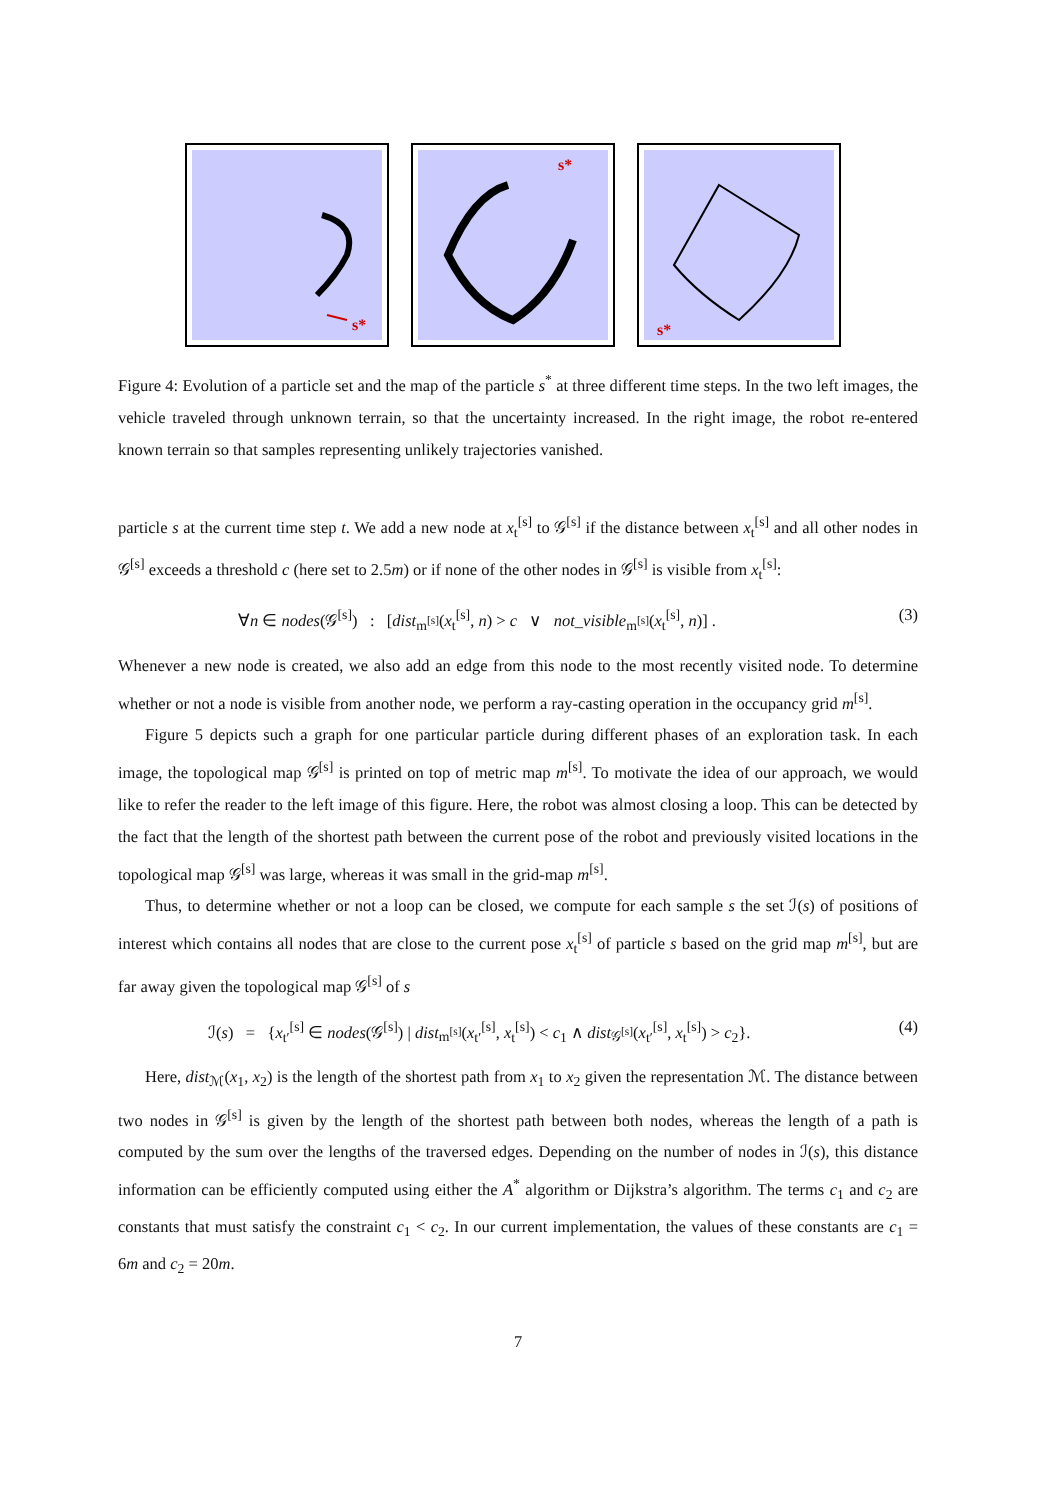s*
s*
s*
Figure 4: Evolution of a particle set and the map of the particle s<sup>*</sup> at three different time steps. In the two left images, the vehicle traveled through unknown terrain, so that the uncertainty increased. In the right image, the robot re-entered known terrain so that samples representing unlikely trajectories vanished.
particle s at the current time step t. We add a new node at x<sub>t</sub><sup>[s]</sup> to 𝒢<sup>[s]</sup> if the distance between x<sub>t</sub><sup>[s]</sup> and all other nodes in 𝒢<sup>[s]</sup> exceeds a threshold c (here set to 2.5m) or if none of the other nodes in 𝒢<sup>[s]</sup> is visible from x<sub>t</sub><sup>[s]</sup>:
∀n ∈ nodes(𝒢<sup>[s]</sup>) : [dist<sub>m<sup>[s]</sup></sub>(x<sub>t</sub><sup>[s]</sup>, n) > c ∨ not_visible<sub>m<sup>[s]</sup></sub>(x<sub>t</sub><sup>[s]</sup>, n)] . (3)
Whenever a new node is created, we also add an edge from this node to the most recently visited node. To determine whether or not a node is visible from another node, we perform a ray-casting operation in the occupancy grid m<sup>[s]</sup>.
Figure 5 depicts such a graph for one particular particle during different phases of an exploration task. In each image, the topological map 𝒢<sup>[s]</sup> is printed on top of metric map m<sup>[s]</sup>. To motivate the idea of our approach, we would like to refer the reader to the left image of this figure. Here, the robot was almost closing a loop. This can be detected by the fact that the length of the shortest path between the current pose of the robot and previously visited locations in the topological map 𝒢<sup>[s]</sup> was large, whereas it was small in the grid-map m<sup>[s]</sup>.
Thus, to determine whether or not a loop can be closed, we compute for each sample s the set ℐ(s) of positions of interest which contains all nodes that are close to the current pose x<sub>t</sub><sup>[s]</sup> of particle s based on the grid map m<sup>[s]</sup>, but are far away given the topological map 𝒢<sup>[s]</sup> of s
ℐ(s) = {x<sub>t′</sub><sup>[s]</sup> ∈ nodes(𝒢<sup>[s]</sup>) | dist<sub>m<sup>[s]</sup></sub>(x<sub>t′</sub><sup>[s]</sup>, x<sub>t</sub><sup>[s]</sup>) < c<sub>1</sub> ∧ dist<sub>𝒢<sup>[s]</sup></sub>(x<sub>t′</sub><sup>[s]</sup>, x<sub>t</sub><sup>[s]</sup>) > c<sub>2</sub>}. (4)
Here, dist<sub>ℳ</sub>(x<sub>1</sub>, x<sub>2</sub>) is the length of the shortest path from x<sub>1</sub> to x<sub>2</sub> given the representation ℳ. The distance between two nodes in 𝒢<sup>[s]</sup> is given by the length of the shortest path between both nodes, whereas the length of a path is computed by the sum over the lengths of the traversed edges. Depending on the number of nodes in ℐ(s), this distance information can be efficiently computed using either the A<sup>*</sup> algorithm or Dijkstra’s algorithm. The terms c<sub>1</sub> and c<sub>2</sub> are constants that must satisfy the constraint c<sub>1</sub> < c<sub>2</sub>. In our current implementation, the values of these constants are c<sub>1</sub> = 6m and c<sub>2</sub> = 20m.
7